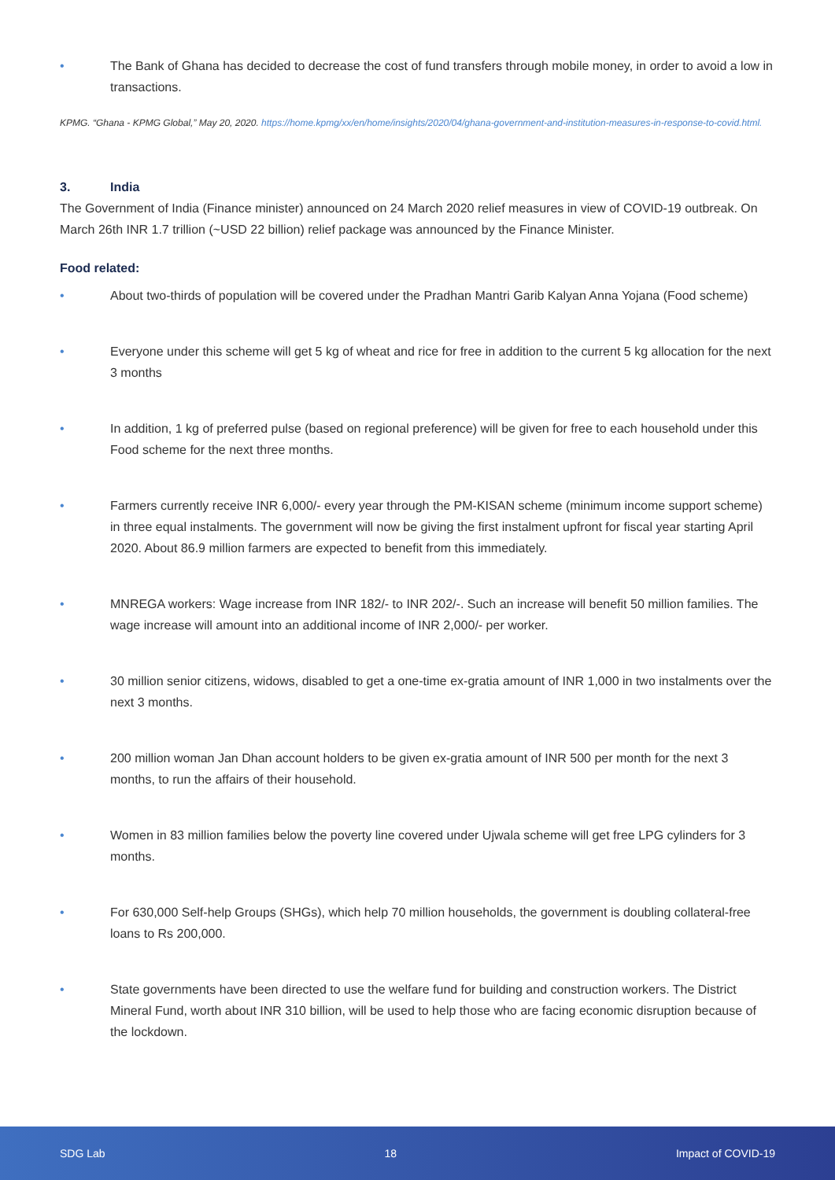• The Bank of Ghana has decided to decrease the cost of fund transfers through mobile money, in order to avoid a low in transactions.
KPMG. “Ghana - KPMG Global,” May 20, 2020. https://home.kpmg/xx/en/home/insights/2020/04/ghana-government-and-institution-measures-in-response-to-covid.html.
3. India
The Government of India (Finance minister) announced on 24 March 2020 relief measures in view of COVID-19 outbreak. On March 26th INR 1.7 trillion (~USD 22 billion) relief package was announced by the Finance Minister.
Food related:
• About two-thirds of population will be covered under the Pradhan Mantri Garib Kalyan Anna Yojana (Food scheme)
• Everyone under this scheme will get 5 kg of wheat and rice for free in addition to the current 5 kg allocation for the next 3 months
• In addition, 1 kg of preferred pulse (based on regional preference) will be given for free to each household under this Food scheme for the next three months.
• Farmers currently receive INR 6,000/- every year through the PM-KISAN scheme (minimum income support scheme) in three equal instalments. The government will now be giving the first instalment upfront for fiscal year starting April 2020. About 86.9 million farmers are expected to benefit from this immediately.
• MNREGA workers: Wage increase from INR 182/- to INR 202/-. Such an increase will benefit 50 million families. The wage increase will amount into an additional income of INR 2,000/- per worker.
• 30 million senior citizens, widows, disabled to get a one-time ex-gratia amount of INR 1,000 in two instalments over the next 3 months.
• 200 million woman Jan Dhan account holders to be given ex-gratia amount of INR 500 per month for the next 3 months, to run the affairs of their household.
• Women in 83 million families below the poverty line covered under Ujwala scheme will get free LPG cylinders for 3 months.
• For 630,000 Self-help Groups (SHGs), which help 70 million households, the government is doubling collateral-free loans to Rs 200,000.
• State governments have been directed to use the welfare fund for building and construction workers. The District Mineral Fund, worth about INR 310 billion, will be used to help those who are facing economic disruption because of the lockdown.
SDG Lab 18 Impact of COVID-19